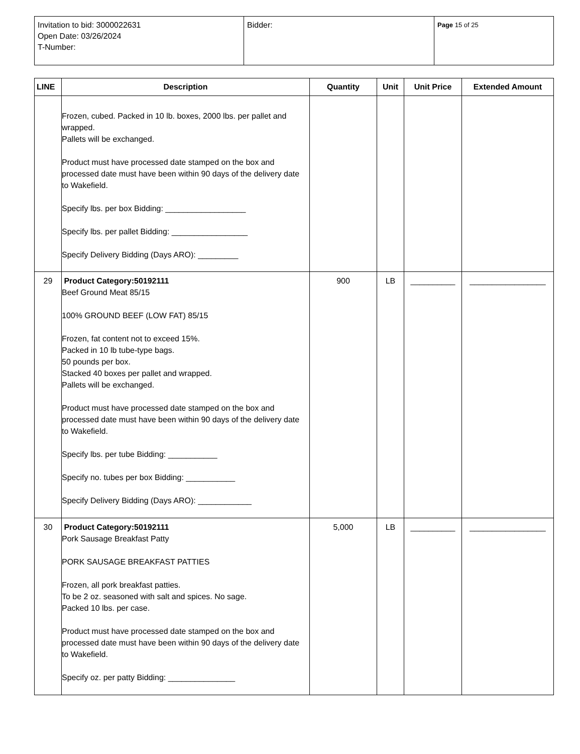| Invitation to bid: 3000022631 Open Date: 03/26/2024 T-Number: | Bidder: | Page 15 of 25 |
| LINE | Description | Quantity | Unit | Unit Price | Extended Amount |
| --- | --- | --- | --- | --- | --- |
| | Frozen, cubed. Packed in 10 lb. boxes, 2000 lbs. per pallet and wrapped. Pallets will be exchanged. Product must have processed date stamped on the box and processed date must have been within 90 days of the delivery date to Wakefield. Specify lbs. per box Bidding: __________________ Specify lbs. per pallet Bidding: _________________ Specify Delivery Bidding (Days ARO): _________ | | | | |
| 29 | Product Category:50192111 Beef Ground Meat 85/15 100% GROUND BEEF (LOW FAT) 85/15 Frozen, fat content not to exceed 15%. Packed in 10 lb tube-type bags. 50 pounds per box. Stacked 40 boxes per pallet and wrapped. Pallets will be exchanged. Product must have processed date stamped on the box and processed date must have been within 90 days of the delivery date to Wakefield. Specify lbs. per tube Bidding: ___________ Specify no. tubes per box Bidding: ___________ Specify Delivery Bidding (Days ARO): ____________ | 900 | LB | __________ | _________________ |
| 30 | Product Category:50192111 Pork Sausage Breakfast Patty PORK SAUSAGE BREAKFAST PATTIES Frozen, all pork breakfast patties. To be 2 oz. seasoned with salt and spices. No sage. Packed 10 lbs. per case. Product must have processed date stamped on the box and processed date must have been within 90 days of the delivery date to Wakefield. Specify oz. per patty Bidding: _______________ | 5,000 | LB | __________ | _________________ |